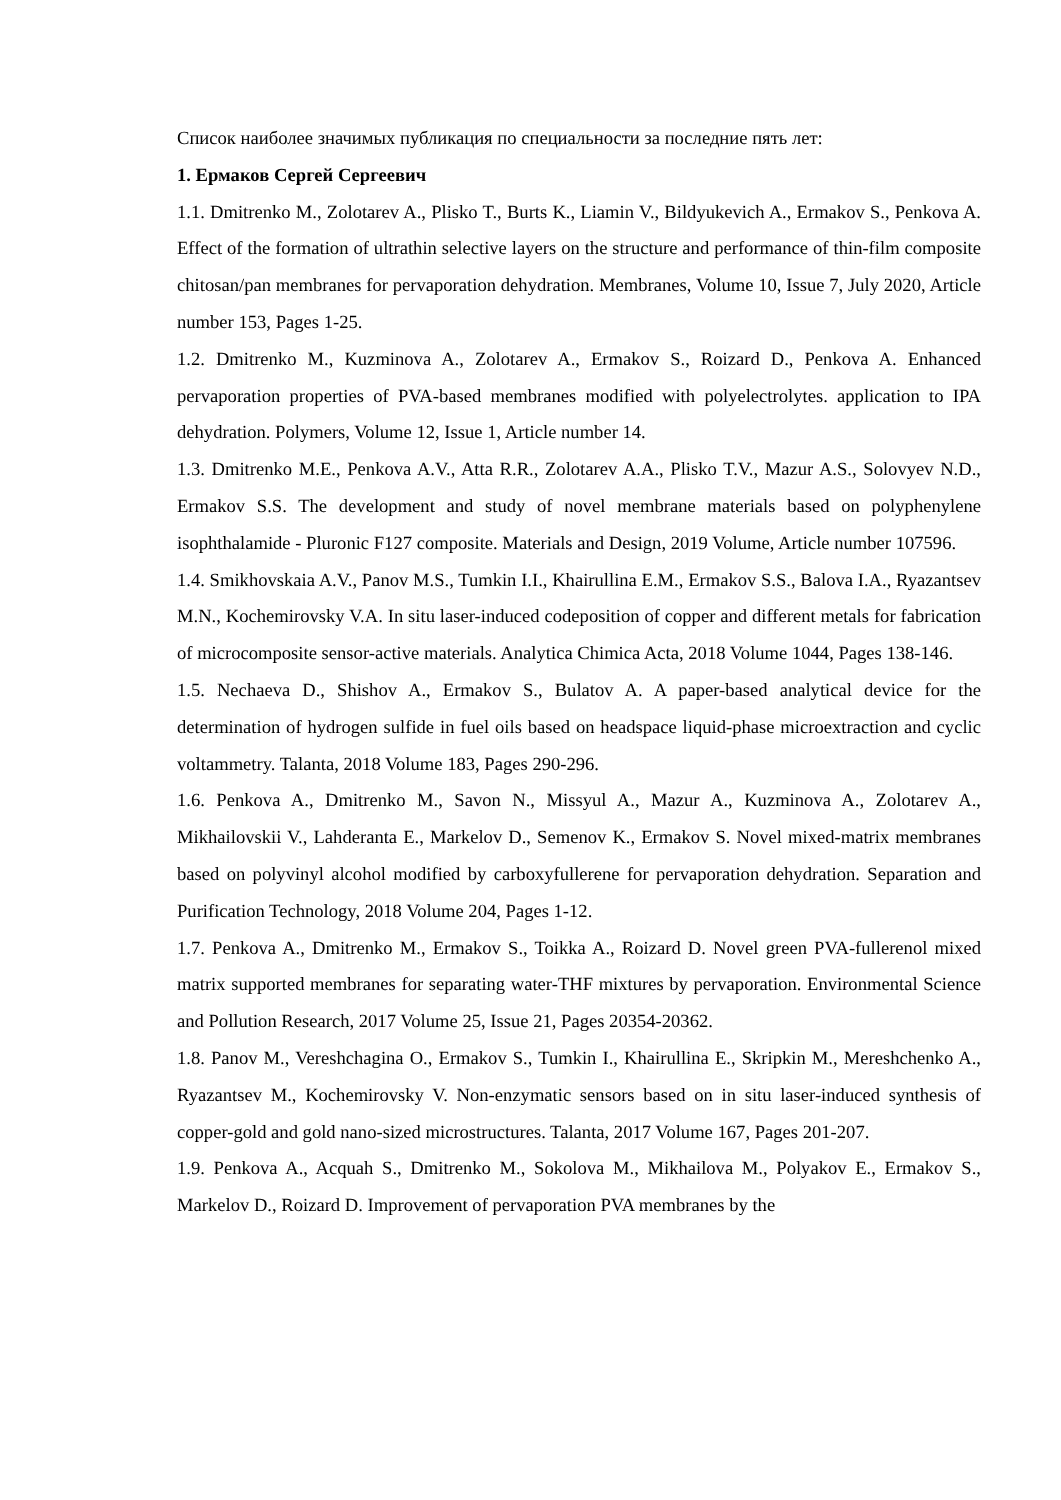Список наиболее значимых публикация по специальности за последние пять лет:
1. Ермаков Сергей Сергеевич
1.1. Dmitrenko M., Zolotarev A., Plisko T., Burts K., Liamin V., Bildyukevich A., Ermakov S., Penkova A. Effect of the formation of ultrathin selective layers on the structure and performance of thin-film composite chitosan/pan membranes for pervaporation dehydration. Membranes, Volume 10, Issue 7, July 2020, Article number 153, Pages 1-25.
1.2. Dmitrenko M., Kuzminova A., Zolotarev A., Ermakov S., Roizard D., Penkova A. Enhanced pervaporation properties of PVA-based membranes modified with polyelectrolytes. application to IPA dehydration. Polymers, Volume 12, Issue 1, Article number 14.
1.3. Dmitrenko M.E., Penkova A.V., Atta R.R., Zolotarev A.A., Plisko T.V., Mazur A.S., Solovyev N.D., Ermakov S.S. The development and study of novel membrane materials based on polyphenylene isophthalamide - Pluronic F127 composite. Materials and Design, 2019 Volume, Article number 107596.
1.4. Smikhovskaia A.V., Panov M.S., Tumkin I.I., Khairullina E.M., Ermakov S.S., Balova I.A., Ryazantsev M.N., Kochemirovsky V.A. In situ laser-induced codeposition of copper and different metals for fabrication of microcomposite sensor-active materials. Analytica Chimica Acta, 2018 Volume 1044, Pages 138-146.
1.5. Nechaeva D., Shishov A., Ermakov S., Bulatov A. A paper-based analytical device for the determination of hydrogen sulfide in fuel oils based on headspace liquid-phase microextraction and cyclic voltammetry. Talanta, 2018 Volume 183, Pages 290-296.
1.6. Penkova A., Dmitrenko M., Savon N., Missyul A., Mazur A., Kuzminova A., Zolotarev A., Mikhailovskii V., Lahderanta E., Markelov D., Semenov K., Ermakov S. Novel mixed-matrix membranes based on polyvinyl alcohol modified by carboxyfullerene for pervaporation dehydration. Separation and Purification Technology, 2018 Volume 204, Pages 1-12.
1.7. Penkova A., Dmitrenko M., Ermakov S., Toikka A., Roizard D. Novel green PVA-fullerenol mixed matrix supported membranes for separating water-THF mixtures by pervaporation. Environmental Science and Pollution Research, 2017 Volume 25, Issue 21, Pages 20354-20362.
1.8. Panov M., Vereshchagina O., Ermakov S., Tumkin I., Khairullina E., Skripkin M., Mereshchenko A., Ryazantsev M., Kochemirovsky V. Non-enzymatic sensors based on in situ laser-induced synthesis of copper-gold and gold nano-sized microstructures. Talanta, 2017 Volume 167, Pages 201-207.
1.9. Penkova A., Acquah S., Dmitrenko M., Sokolova M., Mikhailova M., Polyakov E., Ermakov S., Markelov D., Roizard D. Improvement of pervaporation PVA membranes by the